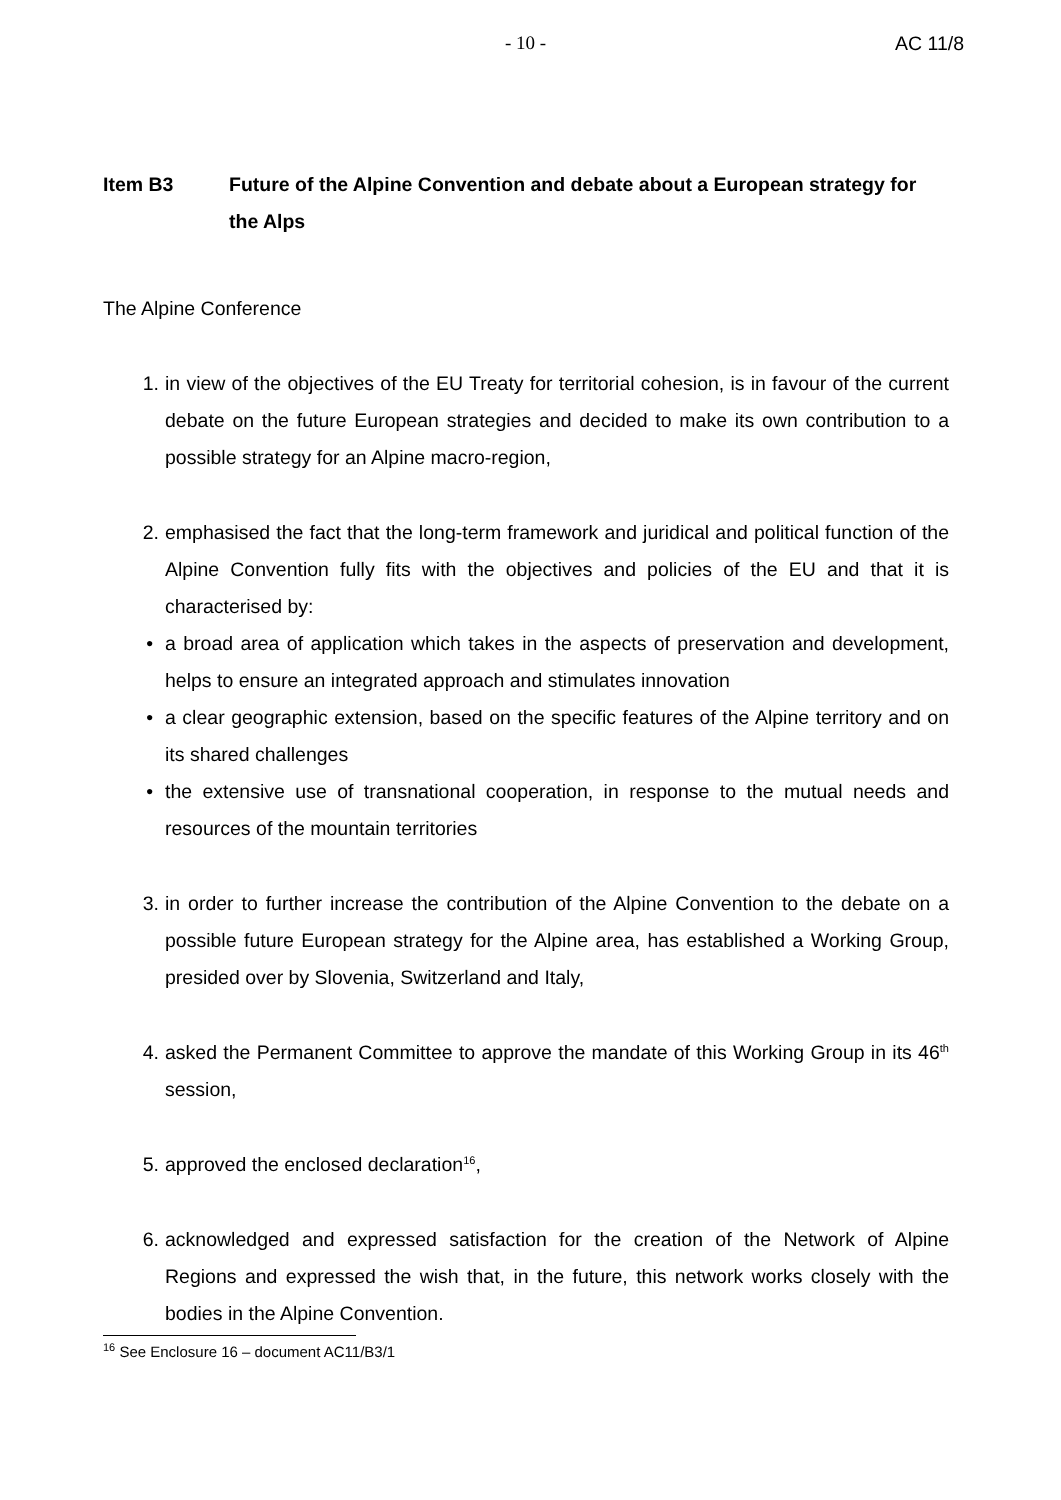- 10 - AC 11/8
Item B3 Future of the Alpine Convention and debate about a European strategy for the Alps
The Alpine Conference
1. in view of the objectives of the EU Treaty for territorial cohesion, is in favour of the current debate on the future European strategies and decided to make its own contribution to a possible strategy for an Alpine macro-region,
2. emphasised the fact that the long-term framework and juridical and political function of the Alpine Convention fully fits with the objectives and policies of the EU and that it is characterised by:
• a broad area of application which takes in the aspects of preservation and development, helps to ensure an integrated approach and stimulates innovation
• a clear geographic extension, based on the specific features of the Alpine territory and on its shared challenges
• the extensive use of transnational cooperation, in response to the mutual needs and resources of the mountain territories
3. in order to further increase the contribution of the Alpine Convention to the debate on a possible future European strategy for the Alpine area, has established a Working Group, presided over by Slovenia, Switzerland and Italy,
4. asked the Permanent Committee to approve the mandate of this Working Group in its 46<sup>th</sup> session,
5. approved the enclosed declaration<sup>16</sup>,
6. acknowledged and expressed satisfaction for the creation of the Network of Alpine Regions and expressed the wish that, in the future, this network works closely with the bodies in the Alpine Convention.
<sup>16</sup> See Enclosure 16 – document AC11/B3/1